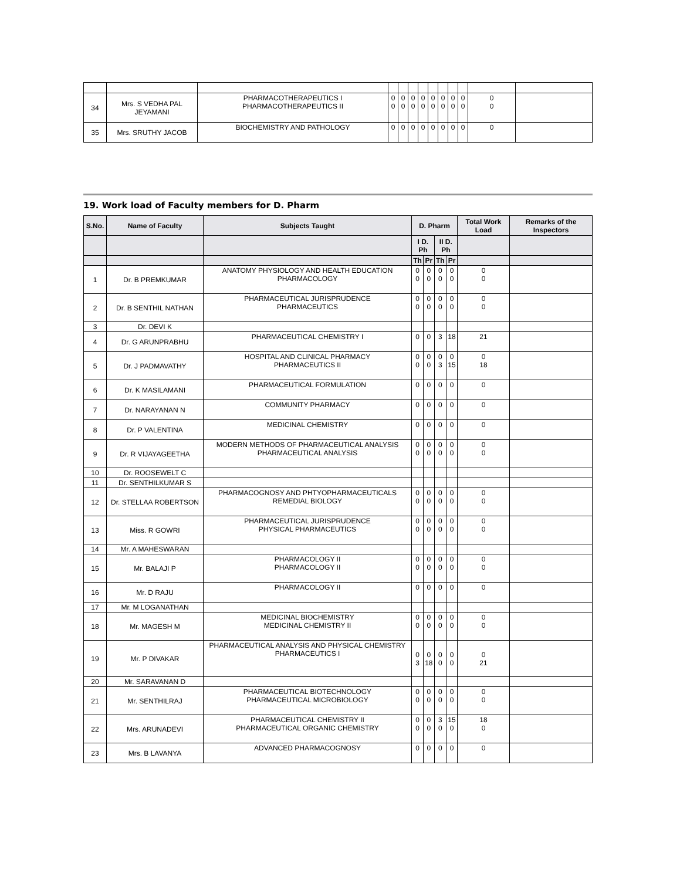| 34 | Mrs. S VEDHA PAL JEYAMANI | PHARMACOTHERAPEUTICS I PHARMACOTHERAPEUTICS II | 0 0 | 0 0 | 0 0 | 0 0 | 0 0 | 0 0 | 0 0 | 0 0 | 0 0 | |
| 35 | Mrs. SRUTHY JACOB | BIOCHEMISTRY AND PATHOLOGY | 0 | 0 | 0 | 0 | 0 | 0 | 0 | 0 | 0 | |
19. Work load of Faculty members for D. Pharm
| S.No. | Name of Faculty | Subjects Taught | D. Pharm | | | | Total Work Load | Remarks of the Inspectors |
| --- | --- | --- | --- | --- | --- | --- | --- | --- |
| | | | I D. Ph | | II D. Ph | | | |
| | | | Th | Pr | Th | Pr | | |
| 1 | Dr. B PREMKUMAR | ANATOMY PHYSIOLOGY AND HEALTH EDUCATION PHARMACOLOGY | 0 0 | 0 0 | 0 0 | 0 0 | 0 0 | |
| 2 | Dr. B SENTHIL NATHAN | PHARMACEUTICAL JURISPRUDENCE PHARMACEUTICS | 0 0 | 0 0 | 0 0 | 0 0 | 0 0 | |
| 3 | Dr. DEVI K | | | | | | | |
| 4 | Dr. G ARUNPRABHU | PHARMACEUTICAL CHEMISTRY I | 0 | 0 | 3 | 18 | 21 | |
| 5 | Dr. J PADMAVATHY | HOSPITAL AND CLINICAL PHARMACY PHARMACEUTICS II | 0 0 | 0 0 | 0 3 | 0 15 | 0 18 | |
| 6 | Dr. K MASILAMANI | PHARMACEUTICAL FORMULATION | 0 | 0 | 0 | 0 | 0 | |
| 7 | Dr. NARAYANAN N | COMMUNITY PHARMACY | 0 | 0 | 0 | 0 | 0 | |
| 8 | Dr. P VALENTINA | MEDICINAL CHEMISTRY | 0 | 0 | 0 | 0 | 0 | |
| 9 | Dr. R VIJAYAGEETHA | MODERN METHODS OF PHARMACEUTICAL ANALYSIS PHARMACEUTICAL ANALYSIS | 0 0 | 0 0 | 0 0 | 0 0 | 0 0 | |
| 10 | Dr. ROOSEWELT C | | | | | | | |
| 11 | Dr. SENTHILKUMAR S | | | | | | | |
| 12 | Dr. STELLAA ROBERTSON | PHARMACOGNOSY AND PHTYOPHARMACEUTICALS REMEDIAL BIOLOGY | 0 0 | 0 0 | 0 0 | 0 0 | 0 0 | |
| 13 | Miss. R GOWRI | PHARMACEUTICAL JURISPRUDENCE PHYSICAL PHARMACEUTICS | 0 0 | 0 0 | 0 0 | 0 0 | 0 0 | |
| 14 | Mr. A MAHESWARAN | | | | | | | |
| 15 | Mr. BALAJI P | PHARMACOLOGY II PHARMACOLOGY II | 0 0 | 0 0 | 0 0 | 0 0 | 0 0 | |
| 16 | Mr. D RAJU | PHARMACOLOGY II | 0 | 0 | 0 | 0 | 0 | |
| 17 | Mr. M LOGANATHAN | | | | | | | |
| 18 | Mr. MAGESH M | MEDICINAL BIOCHEMISTRY MEDICINAL CHEMISTRY II | 0 0 | 0 0 | 0 0 | 0 0 | 0 0 | |
| 19 | Mr. P DIVAKAR | PHARMACEUTICAL ANALYSIS AND PHYSICAL CHEMISTRY PHARMACEUTICS I | 0 3 | 0 18 | 0 0 | 0 0 | 0 21 | |
| 20 | Mr. SARAVANAN D | | | | | | | |
| 21 | Mr. SENTHILRAJ | PHARMACEUTICAL BIOTECHNOLOGY PHARMACEUTICAL MICROBIOLOGY | 0 0 | 0 0 | 0 0 | 0 0 | 0 0 | |
| 22 | Mrs. ARUNADEVI | PHARMACEUTICAL CHEMISTRY II PHARMACEUTICAL ORGANIC CHEMISTRY | 0 0 | 0 0 | 3 0 | 15 0 | 18 0 | |
| 23 | Mrs. B LAVANYA | ADVANCED PHARMACOGNOSY | 0 | 0 | 0 | 0 | 0 | |